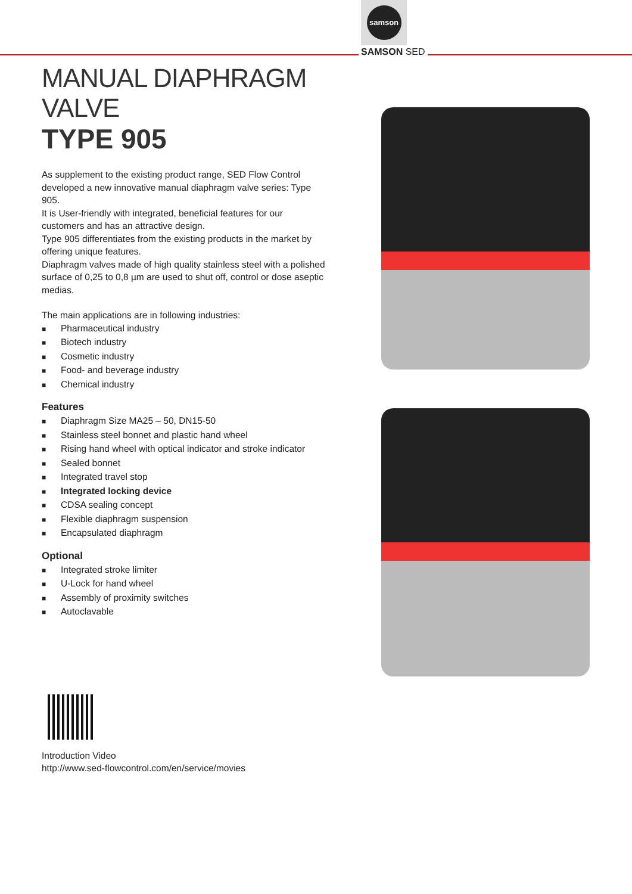samson
SAMSON SED
MANUAL DIAPHRAGM VALVE
TYPE 905
As supplement to the existing product range, SED Flow Control developed a new innovative manual diaphragm valve series: Type 905.
It is User-friendly with integrated, beneficial features for our customers and has an attractive design.
Type 905 differentiates from the existing products in the market by offering unique features.
Diaphragm valves made of high quality stainless steel with a polished surface of 0,25 to 0,8 µm are used to shut off, control or dose aseptic medias.
The main applications are in following industries:
■ Pharmaceutical industry
■ Biotech industry
■ Cosmetic industry
■ Food- and beverage industry
■ Chemical industry
Features
■ Diaphragm Size MA25 – 50, DN15-50
■ Stainless steel bonnet and plastic hand wheel
■ Rising hand wheel with optical indicator and stroke indicator
■ Sealed bonnet
■ Integrated travel stop
■ Integrated locking device
■ CDSA sealing concept
■ Flexible diaphragm suspension
■ Encapsulated diaphragm
Optional
■ Integrated stroke limiter
■ U-Lock for hand wheel
■ Assembly of proximity switches
■ Autoclavable
Introduction Video
http://www.sed-flowcontrol.com/en/service/movies